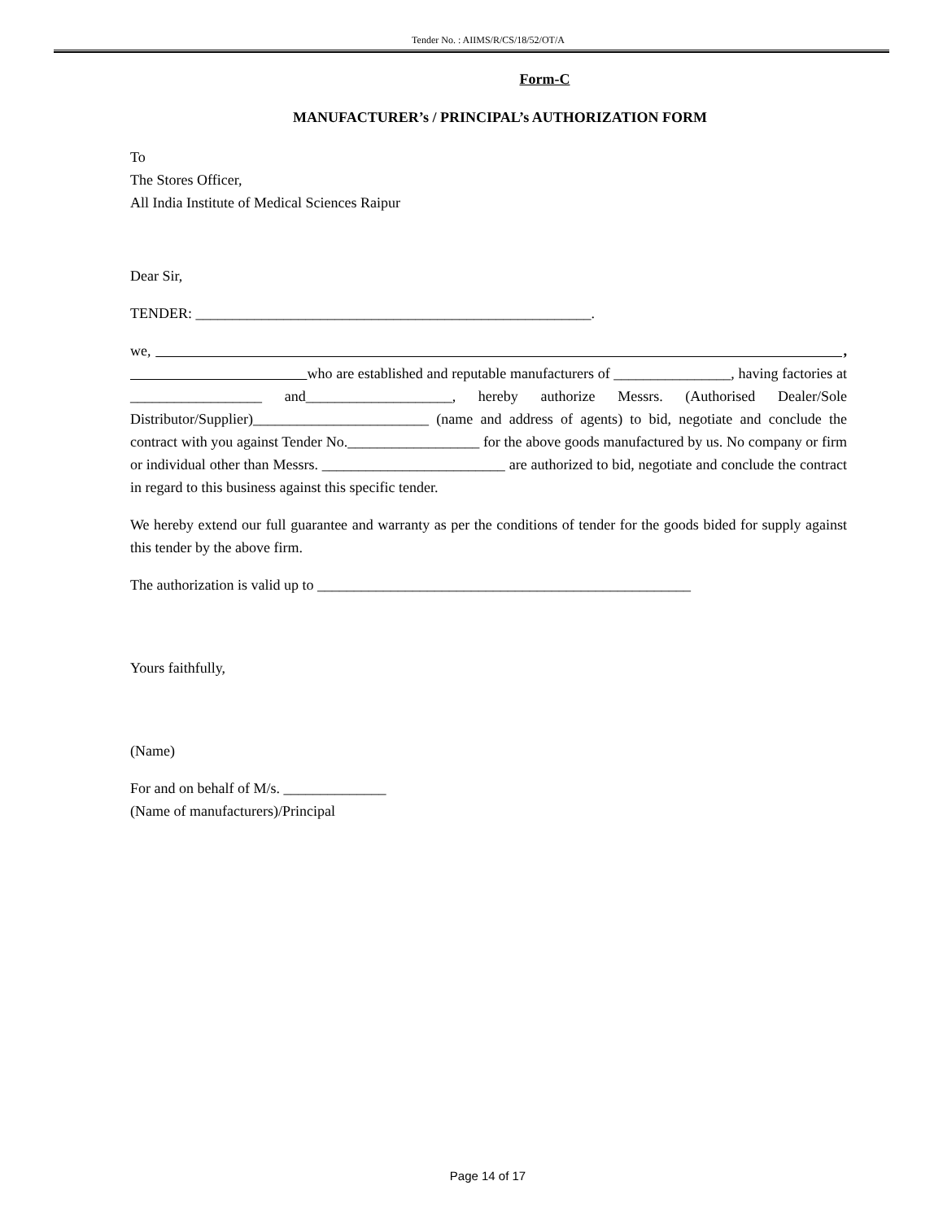Tender No. : AIIMS/R/CS/18/52/OT/A
Form-C
MANUFACTURER’s / PRINCIPAL’s AUTHORIZATION FORM
To
The Stores Officer,
All India Institute of Medical Sciences Raipur
Dear Sir,
TENDER: ______________________________________________________.
we, , who are established and reputable manufacturers of ________________, having factories at __________________ and____________________, hereby authorize Messrs. (Authorised Dealer/Sole Distributor/Supplier)________________________ (name and address of agents) to bid, negotiate and conclude the contract with you against Tender No.__________________ for the above goods manufactured by us. No company or firm or individual other than Messrs. _________________________ are authorized to bid, negotiate and conclude the contract in regard to this business against this specific tender.
We hereby extend our full guarantee and warranty as per the conditions of tender for the goods bided for supply against this tender by the above firm.
The authorization is valid up to ___________________________________________________
Yours faithfully,
(Name)
For and on behalf of M/s. ______________
(Name of manufacturers)/Principal
Page 14 of 17